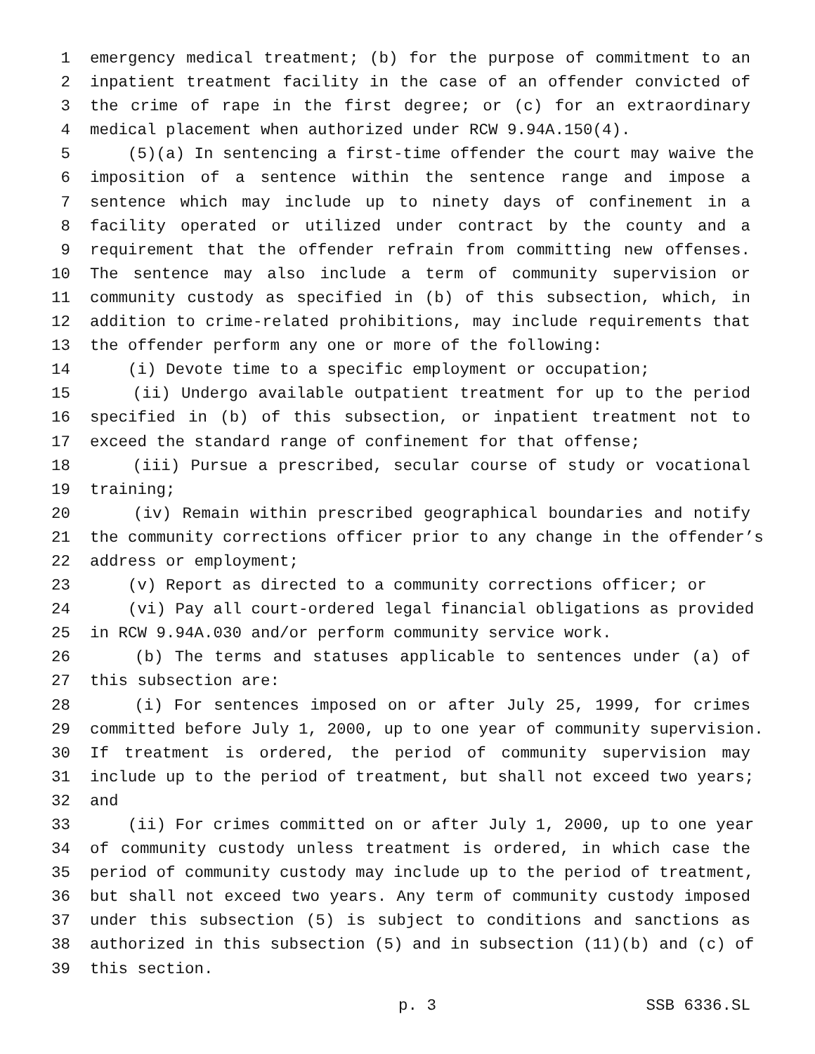1 emergency medical treatment; (b) for the purpose of commitment to an
2 inpatient treatment facility in the case of an offender convicted of
3 the crime of rape in the first degree; or (c) for an extraordinary
4 medical placement when authorized under RCW 9.94A.150(4).
5 (5)(a) In sentencing a first-time offender the court may waive the
6 imposition of a sentence within the sentence range and impose a
7 sentence which may include up to ninety days of confinement in a
8 facility operated or utilized under contract by the county and a
9 requirement that the offender refrain from committing new offenses.
10 The sentence may also include a term of community supervision or
11 community custody as specified in (b) of this subsection, which, in
12 addition to crime-related prohibitions, may include requirements that
13 the offender perform any one or more of the following:
14 (i) Devote time to a specific employment or occupation;
15 (ii) Undergo available outpatient treatment for up to the period
16 specified in (b) of this subsection, or inpatient treatment not to
17 exceed the standard range of confinement for that offense;
18 (iii) Pursue a prescribed, secular course of study or vocational
19 training;
20 (iv) Remain within prescribed geographical boundaries and notify
21 the community corrections officer prior to any change in the offender’s
22 address or employment;
23 (v) Report as directed to a community corrections officer; or
24 (vi) Pay all court-ordered legal financial obligations as provided
25 in RCW 9.94A.030 and/or perform community service work.
26 (b) The terms and statuses applicable to sentences under (a) of
27 this subsection are:
28 (i) For sentences imposed on or after July 25, 1999, for crimes
29 committed before July 1, 2000, up to one year of community supervision.
30 If treatment is ordered, the period of community supervision may
31 include up to the period of treatment, but shall not exceed two years;
32 and
33 (ii) For crimes committed on or after July 1, 2000, up to one year
34 of community custody unless treatment is ordered, in which case the
35 period of community custody may include up to the period of treatment,
36 but shall not exceed two years. Any term of community custody imposed
37 under this subsection (5) is subject to conditions and sanctions as
38 authorized in this subsection (5) and in subsection (11)(b) and (c) of
39 this section.
p. 3 SSB 6336.SL